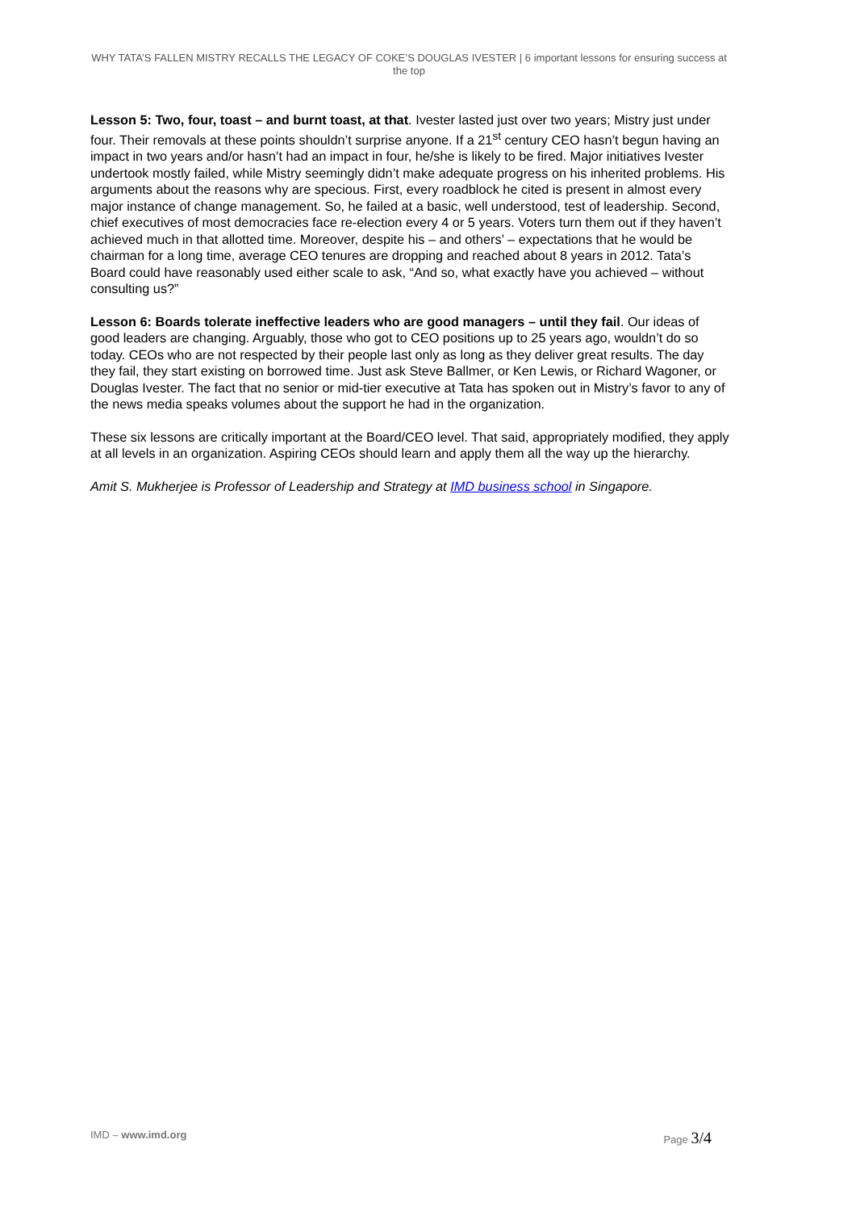WHY TATA’S FALLEN MISTRY RECALLS THE LEGACY OF COKE’S DOUGLAS IVESTER | 6 important lessons for ensuring success at the top
Lesson 5: Two, four, toast – and burnt toast, at that. Ivester lasted just over two years; Mistry just under four. Their removals at these points shouldn’t surprise anyone. If a 21<sup>st</sup> century CEO hasn’t begun having an impact in two years and/or hasn’t had an impact in four, he/she is likely to be fired. Major initiatives Ivester undertook mostly failed, while Mistry seemingly didn’t make adequate progress on his inherited problems. His arguments about the reasons why are specious. First, every roadblock he cited is present in almost every major instance of change management. So, he failed at a basic, well understood, test of leadership. Second, chief executives of most democracies face re-election every 4 or 5 years. Voters turn them out if they haven’t achieved much in that allotted time. Moreover, despite his – and others’ – expectations that he would be chairman for a long time, average CEO tenures are dropping and reached about 8 years in 2012. Tata’s Board could have reasonably used either scale to ask, “And so, what exactly have you achieved – without consulting us?”
Lesson 6: Boards tolerate ineffective leaders who are good managers – until they fail. Our ideas of good leaders are changing. Arguably, those who got to CEO positions up to 25 years ago, wouldn’t do so today. CEOs who are not respected by their people last only as long as they deliver great results. The day they fail, they start existing on borrowed time. Just ask Steve Ballmer, or Ken Lewis, or Richard Wagoner, or Douglas Ivester. The fact that no senior or mid-tier executive at Tata has spoken out in Mistry’s favor to any of the news media speaks volumes about the support he had in the organization.
These six lessons are critically important at the Board/CEO level. That said, appropriately modified, they apply at all levels in an organization. Aspiring CEOs should learn and apply them all the way up the hierarchy.
Amit S. Mukherjee is Professor of Leadership and Strategy at IMD business school in Singapore.
IMD – www.imd.org Page 3/4